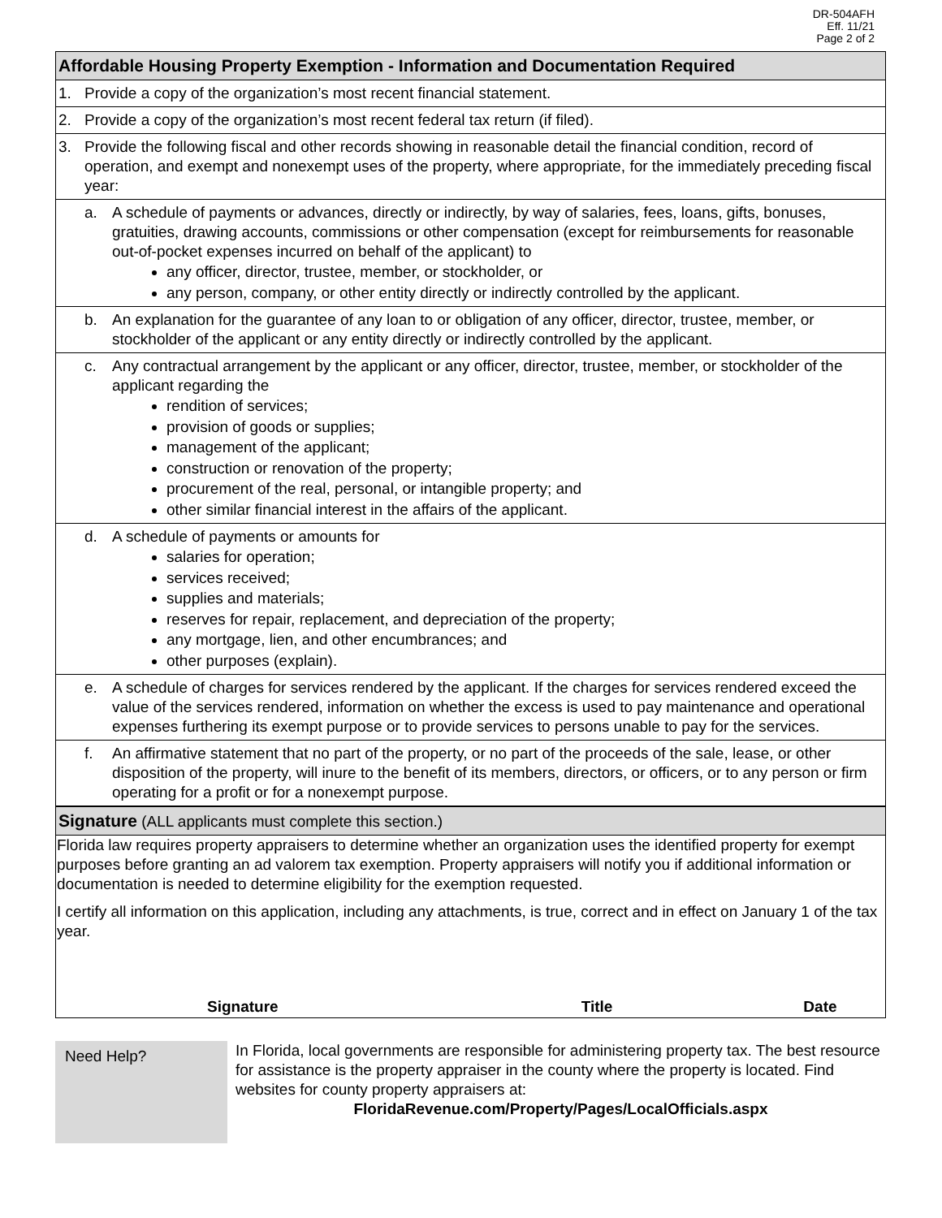DR-504AFH
Eff. 11/21
Page 2 of 2
Affordable Housing Property Exemption - Information and Documentation Required
1. Provide a copy of the organization’s most recent financial statement.
2. Provide a copy of the organization’s most recent federal tax return (if filed).
3. Provide the following fiscal and other records showing in reasonable detail the financial condition, record of operation, and exempt and nonexempt uses of the property, where appropriate, for the immediately preceding fiscal year:
a. A schedule of payments or advances, directly or indirectly, by way of salaries, fees, loans, gifts, bonuses, gratuities, drawing accounts, commissions or other compensation (except for reimbursements for reasonable out-of-pocket expenses incurred on behalf of the applicant) to
any officer, director, trustee, member, or stockholder, or
any person, company, or other entity directly or indirectly controlled by the applicant.
b. An explanation for the guarantee of any loan to or obligation of any officer, director, trustee, member, or stockholder of the applicant or any entity directly or indirectly controlled by the applicant.
c. Any contractual arrangement by the applicant or any officer, director, trustee, member, or stockholder of the applicant regarding the
rendition of services;
provision of goods or supplies;
management of the applicant;
construction or renovation of the property;
procurement of the real, personal, or intangible property; and
other similar financial interest in the affairs of the applicant.
d. A schedule of payments or amounts for
salaries for operation;
services received;
supplies and materials;
reserves for repair, replacement, and depreciation of the property;
any mortgage, lien, and other encumbrances; and
other purposes (explain).
e. A schedule of charges for services rendered by the applicant. If the charges for services rendered exceed the value of the services rendered, information on whether the excess is used to pay maintenance and operational expenses furthering its exempt purpose or to provide services to persons unable to pay for the services.
f. An affirmative statement that no part of the property, or no part of the proceeds of the sale, lease, or other disposition of the property, will inure to the benefit of its members, directors, or officers, or to any person or firm operating for a profit or for a nonexempt purpose.
Signature (ALL applicants must complete this section.)
Florida law requires property appraisers to determine whether an organization uses the identified property for exempt purposes before granting an ad valorem tax exemption. Property appraisers will notify you if additional information or documentation is needed to determine eligibility for the exemption requested.
I certify all information on this application, including any attachments, is true, correct and in effect on January 1 of the tax year.
Signature Title Date
Need Help?
In Florida, local governments are responsible for administering property tax. The best resource for assistance is the property appraiser in the county where the property is located. Find websites for county property appraisers at:
FloridaRevenue.com/Property/Pages/LocalOfficials.aspx